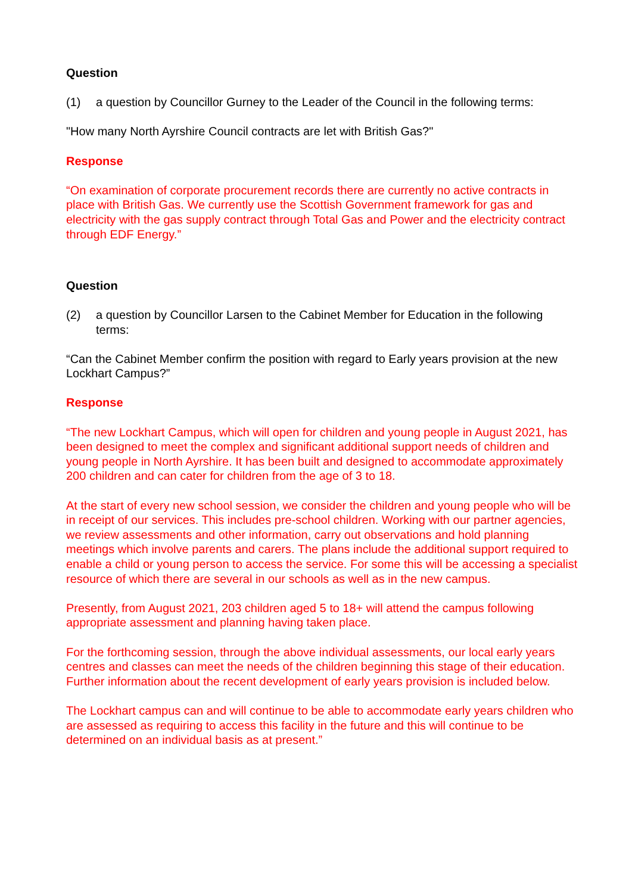Question
(1) a question by Councillor Gurney to the Leader of the Council in the following terms:
"How many North Ayrshire Council contracts are let with British Gas?"
Response
“On examination of corporate procurement records there are currently no active contracts in place with British Gas. We currently use the Scottish Government framework for gas and electricity with the gas supply contract through Total Gas and Power and the electricity contract through EDF Energy.”
Question
(2) a question by Councillor Larsen to the Cabinet Member for Education in the following terms:
“Can the Cabinet Member confirm the position with regard to Early years provision at the new Lockhart Campus?”
Response
“The new Lockhart Campus, which will open for children and young people in August 2021, has been designed to meet the complex and significant additional support needs of children and young people in North Ayrshire. It has been built and designed to accommodate approximately 200 children and can cater for children from the age of 3 to 18.
At the start of every new school session, we consider the children and young people who will be in receipt of our services. This includes pre-school children. Working with our partner agencies, we review assessments and other information, carry out observations and hold planning meetings which involve parents and carers. The plans include the additional support required to enable a child or young person to access the service. For some this will be accessing a specialist resource of which there are several in our schools as well as in the new campus.
Presently, from August 2021, 203 children aged 5 to 18+ will attend the campus following appropriate assessment and planning having taken place.
For the forthcoming session, through the above individual assessments, our local early years centres and classes can meet the needs of the children beginning this stage of their education. Further information about the recent development of early years provision is included below.
The Lockhart campus can and will continue to be able to accommodate early years children who are assessed as requiring to access this facility in the future and this will continue to be determined on an individual basis as at present.”